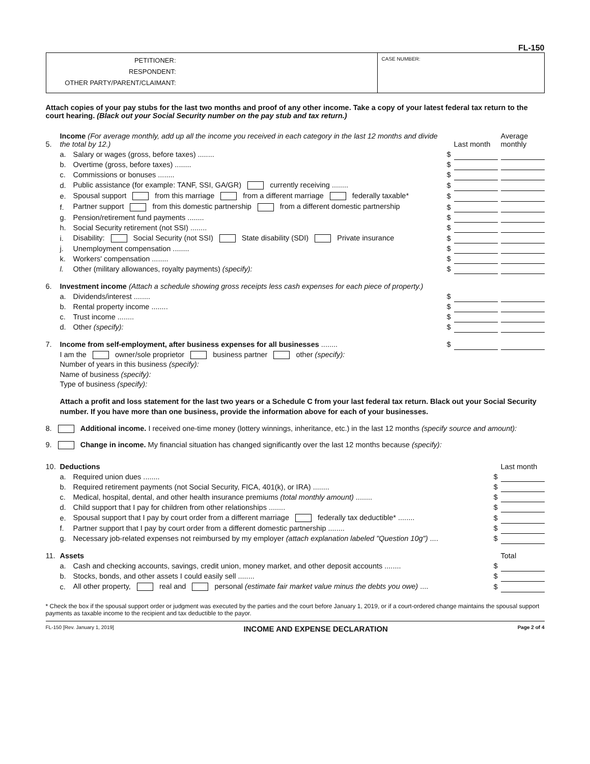FL-150
PETITIONER:
RESPONDENT:
OTHER PARTY/PARENT/CLAIMANT:
CASE NUMBER:
Attach copies of your pay stubs for the last two months and proof of any other income. Take a copy of your latest federal tax return to the court hearing. (Black out your Social Security number on the pay stub and tax return.)
| 5. | Income (For average monthly, add up all the income you received in each category in the last 12 months and divide the total by 12.) | | | Last month | | Average monthly |
| | a. | Salary or wages (gross, before taxes) ........ | $ | | | |
| | b. | Overtime (gross, before taxes) ........ | $ | | | |
| | c. | Commissions or bonuses ........ | $ | | | |
| | d. | Public assistance (for example: TANF, SSI, GA/GR) currently receiving ........ | $ | | | |
| | e. | Spousal support from this marriage from a different marriage federally taxable* | $ | | | |
| | f. | Partner support from this domestic partnership from a different domestic partnership | $ | | | |
| | g. | Pension/retirement fund payments ........ | $ | | | |
| | h. | Social Security retirement (not SSI) ........ | $ | | | |
| | i. | Disability: Social Security (not SSI) State disability (SDI) Private insurance | $ | | | |
| | j. | Unemployment compensation ........ | $ | | | |
| | k. | Workers' compensation ........ | $ | | | |
| | l. | Other (military allowances, royalty payments) (specify): | $ | | | |
| 6. | Investment income (Attach a schedule showing gross receipts less cash expenses for each piece of property.) | | | | | |
| | a. | Dividends/interest ........ | $ | | | |
| | b. | Rental property income ........ | $ | | | |
| | c. | Trust income ........ | $ | | | |
| | d. | Other (specify): | $ | | | |
| 7. | Income from self-employment, after business expenses for all businesses ........ | | $ | | | |
I am the owner/sole proprietor business partner other (specify):
Number of years in this business (specify):
Name of business (specify):
Type of business (specify):
Attach a profit and loss statement for the last two years or a Schedule C from your last federal tax return. Black out your Social Security number. If you have more than one business, provide the information above for each of your businesses.
8. Additional income. I received one-time money (lottery winnings, inheritance, etc.) in the last 12 months (specify source and amount):
9. Change in income. My financial situation has changed significantly over the last 12 months because (specify):
| 10. | Deductions | | | Last month |
| | a. | Required union dues ........ | $ | |
| | b. | Required retirement payments (not Social Security, FICA, 401(k), or IRA) ........ | $ | |
| | c. | Medical, hospital, dental, and other health insurance premiums (total monthly amount) ........ | $ | |
| | d. | Child support that I pay for children from other relationships ........ | $ | |
| | e. | Spousal support that I pay by court order from a different marriage federally tax deductible* ........ | $ | |
| | f. | Partner support that I pay by court order from a different domestic partnership ........ | $ | |
| | g. | Necessary job-related expenses not reimbursed by my employer (attach explanation labeled "Question 10g") .... | $ | |
| 11. | Assets | | | Total |
| | a. | Cash and checking accounts, savings, credit union, money market, and other deposit accounts ........ | $ | |
| | b. | Stocks, bonds, and other assets I could easily sell ........ | $ | |
| | c. | All other property, real and personal (estimate fair market value minus the debts you owe) .... | $ | |
* Check the box if the spousal support order or judgment was executed by the parties and the court before January 1, 2019, or if a court-ordered change maintains the spousal support payments as taxable income to the recipient and tax deductible to the payor.
FL-150 [Rev. January 1, 2019] INCOME AND EXPENSE DECLARATION Page 2 of 4